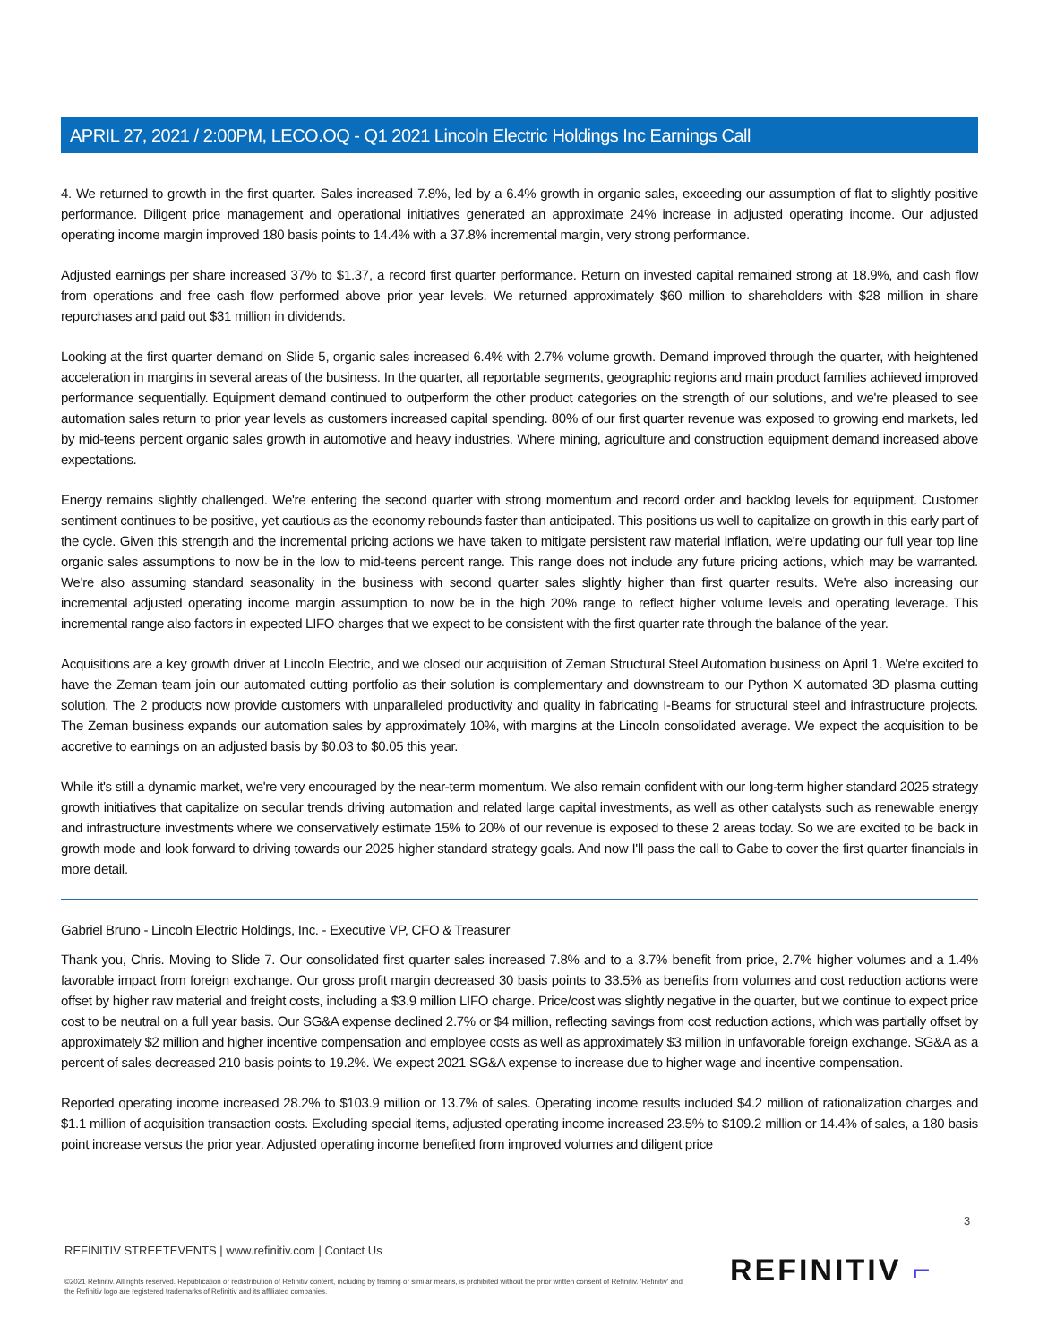APRIL 27, 2021 / 2:00PM, LECO.OQ - Q1 2021 Lincoln Electric Holdings Inc Earnings Call
4. We returned to growth in the first quarter. Sales increased 7.8%, led by a 6.4% growth in organic sales, exceeding our assumption of flat to slightly positive performance. Diligent price management and operational initiatives generated an approximate 24% increase in adjusted operating income. Our adjusted operating income margin improved 180 basis points to 14.4% with a 37.8% incremental margin, very strong performance.
Adjusted earnings per share increased 37% to $1.37, a record first quarter performance. Return on invested capital remained strong at 18.9%, and cash flow from operations and free cash flow performed above prior year levels. We returned approximately $60 million to shareholders with $28 million in share repurchases and paid out $31 million in dividends.
Looking at the first quarter demand on Slide 5, organic sales increased 6.4% with 2.7% volume growth. Demand improved through the quarter, with heightened acceleration in margins in several areas of the business. In the quarter, all reportable segments, geographic regions and main product families achieved improved performance sequentially. Equipment demand continued to outperform the other product categories on the strength of our solutions, and we're pleased to see automation sales return to prior year levels as customers increased capital spending. 80% of our first quarter revenue was exposed to growing end markets, led by mid-teens percent organic sales growth in automotive and heavy industries. Where mining, agriculture and construction equipment demand increased above expectations.
Energy remains slightly challenged. We're entering the second quarter with strong momentum and record order and backlog levels for equipment. Customer sentiment continues to be positive, yet cautious as the economy rebounds faster than anticipated. This positions us well to capitalize on growth in this early part of the cycle. Given this strength and the incremental pricing actions we have taken to mitigate persistent raw material inflation, we're updating our full year top line organic sales assumptions to now be in the low to mid-teens percent range. This range does not include any future pricing actions, which may be warranted. We're also assuming standard seasonality in the business with second quarter sales slightly higher than first quarter results. We're also increasing our incremental adjusted operating income margin assumption to now be in the high 20% range to reflect higher volume levels and operating leverage. This incremental range also factors in expected LIFO charges that we expect to be consistent with the first quarter rate through the balance of the year.
Acquisitions are a key growth driver at Lincoln Electric, and we closed our acquisition of Zeman Structural Steel Automation business on April 1. We're excited to have the Zeman team join our automated cutting portfolio as their solution is complementary and downstream to our Python X automated 3D plasma cutting solution. The 2 products now provide customers with unparalleled productivity and quality in fabricating I-Beams for structural steel and infrastructure projects. The Zeman business expands our automation sales by approximately 10%, with margins at the Lincoln consolidated average. We expect the acquisition to be accretive to earnings on an adjusted basis by $0.03 to $0.05 this year.
While it's still a dynamic market, we're very encouraged by the near-term momentum. We also remain confident with our long-term higher standard 2025 strategy growth initiatives that capitalize on secular trends driving automation and related large capital investments, as well as other catalysts such as renewable energy and infrastructure investments where we conservatively estimate 15% to 20% of our revenue is exposed to these 2 areas today. So we are excited to be back in growth mode and look forward to driving towards our 2025 higher standard strategy goals. And now I'll pass the call to Gabe to cover the first quarter financials in more detail.
Gabriel Bruno - Lincoln Electric Holdings, Inc. - Executive VP, CFO & Treasurer
Thank you, Chris. Moving to Slide 7. Our consolidated first quarter sales increased 7.8% and to a 3.7% benefit from price, 2.7% higher volumes and a 1.4% favorable impact from foreign exchange. Our gross profit margin decreased 30 basis points to 33.5% as benefits from volumes and cost reduction actions were offset by higher raw material and freight costs, including a $3.9 million LIFO charge. Price/cost was slightly negative in the quarter, but we continue to expect price cost to be neutral on a full year basis. Our SG&A expense declined 2.7% or $4 million, reflecting savings from cost reduction actions, which was partially offset by approximately $2 million and higher incentive compensation and employee costs as well as approximately $3 million in unfavorable foreign exchange. SG&A as a percent of sales decreased 210 basis points to 19.2%. We expect 2021 SG&A expense to increase due to higher wage and incentive compensation.
Reported operating income increased 28.2% to $103.9 million or 13.7% of sales. Operating income results included $4.2 million of rationalization charges and $1.1 million of acquisition transaction costs. Excluding special items, adjusted operating income increased 23.5% to $109.2 million or 14.4% of sales, a 180 basis point increase versus the prior year. Adjusted operating income benefited from improved volumes and diligent price
3
REFINITIV STREETEVENTS | www.refinitiv.com | Contact Us
©2021 Refinitiv. All rights reserved. Republication or redistribution of Refinitiv content, including by framing or similar means, is prohibited without the prior written consent of Refinitiv. 'Refinitiv' and the Refinitiv logo are registered trademarks of Refinitiv and its affiliated companies.
REFINITIV ⌐